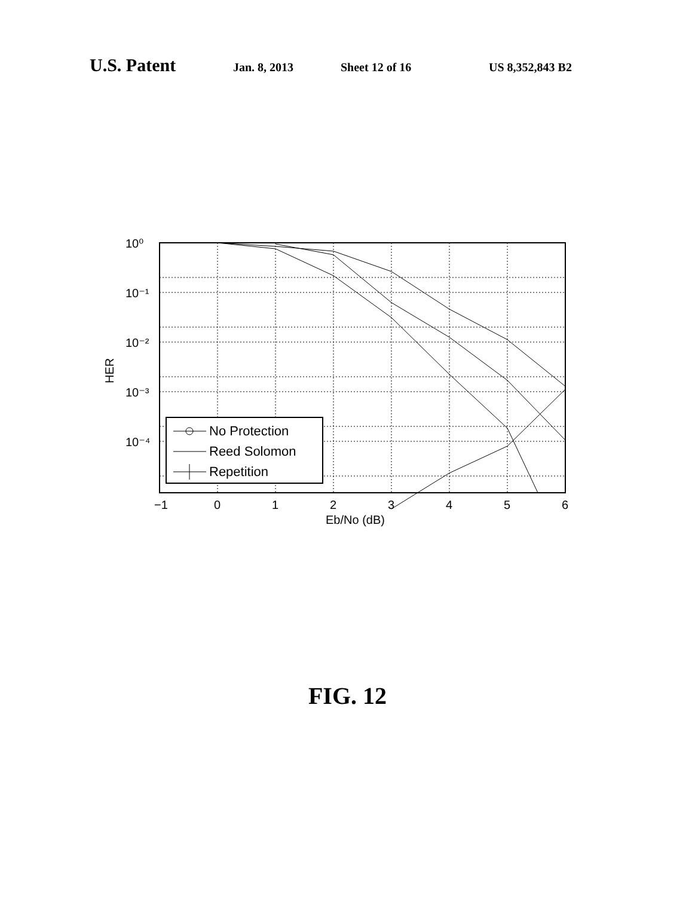U.S. Patent Jan. 8, 2013 Sheet 12 of 16 US 8,352,843 B2
10⁰
10⁻¹
10⁻²
10⁻³
10⁻⁴
−1
0
1
2
3
4
5
6
Eb/No (dB)
HER
No Protection
Reed Solomon
Repetition
FIG. 12